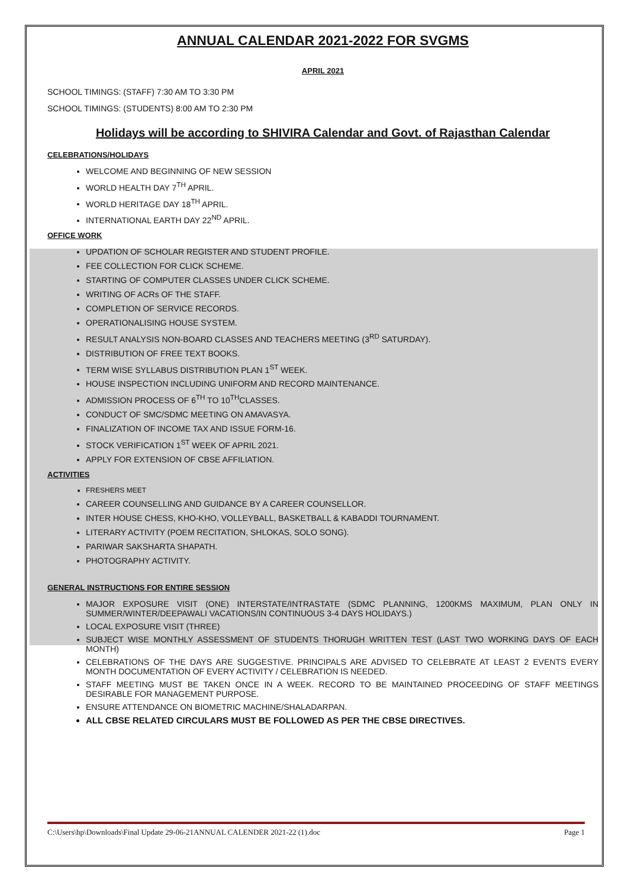ANNUAL CALENDAR 2021-2022 FOR SVGMS
APRIL 2021
SCHOOL TIMINGS: (STAFF) 7:30 AM TO 3:30 PM
SCHOOL TIMINGS: (STUDENTS) 8:00 AM TO 2:30 PM
Holidays will be according to SHIVIRA Calendar and Govt. of Rajasthan Calendar
CELEBRATIONS/HOLIDAYS
WELCOME AND BEGINNING OF NEW SESSION
WORLD HEALTH DAY 7<sup>TH</sup> APRIL.
WORLD HERITAGE DAY 18<sup>TH</sup> APRIL.
INTERNATIONAL EARTH DAY 22<sup>ND</sup> APRIL.
OFFICE WORK
UPDATION OF SCHOLAR REGISTER AND STUDENT PROFILE.
FEE COLLECTION FOR CLICK SCHEME.
STARTING OF COMPUTER CLASSES UNDER CLICK SCHEME.
WRITING OF ACRs OF THE STAFF.
COMPLETION OF SERVICE RECORDS.
OPERATIONALISING HOUSE SYSTEM.
RESULT ANALYSIS NON-BOARD CLASSES AND TEACHERS MEETING (3<sup>RD</sup> SATURDAY).
DISTRIBUTION OF FREE TEXT BOOKS.
TERM WISE SYLLABUS DISTRIBUTION PLAN 1<sup>ST</sup> WEEK.
HOUSE INSPECTION INCLUDING UNIFORM AND RECORD MAINTENANCE.
ADMISSION PROCESS OF 6<sup>TH</sup> TO 10<sup>TH</sup>CLASSES.
CONDUCT OF SMC/SDMC MEETING ON AMAVASYA.
FINALIZATION OF INCOME TAX AND ISSUE FORM-16.
STOCK VERIFICATION 1<sup>ST</sup> WEEK OF APRIL 2021.
APPLY FOR EXTENSION OF CBSE AFFILIATION.
ACTIVITIES
FRESHERS MEET
CAREER COUNSELLING AND GUIDANCE BY A CAREER COUNSELLOR.
INTER HOUSE CHESS, KHO-KHO, VOLLEYBALL, BASKETBALL & KABADDI TOURNAMENT.
LITERARY ACTIVITY (POEM RECITATION, SHLOKAS, SOLO SONG).
PARIWAR SAKSHARTA SHAPATH.
PHOTOGRAPHY ACTIVITY.
GENERAL INSTRUCTIONS FOR ENTIRE SESSION
MAJOR EXPOSURE VISIT (ONE) INTERSTATE/INTRASTATE (SDMC PLANNING, 1200KMS MAXIMUM, PLAN ONLY IN SUMMER/WINTER/DEEPAWALI VACATIONS/IN CONTINUOUS 3-4 DAYS HOLIDAYS.)
LOCAL EXPOSURE VISIT (THREE)
SUBJECT WISE MONTHLY ASSESSMENT OF STUDENTS THORUGH WRITTEN TEST (LAST TWO WORKING DAYS OF EACH MONTH)
CELEBRATIONS OF THE DAYS ARE SUGGESTIVE. PRINCIPALS ARE ADVISED TO CELEBRATE AT LEAST 2 EVENTS EVERY MONTH DOCUMENTATION OF EVERY ACTIVITY / CELEBRATION IS NEEDED.
STAFF MEETING MUST BE TAKEN ONCE IN A WEEK. RECORD TO BE MAINTAINED PROCEEDING OF STAFF MEETINGS DESIRABLE FOR MANAGEMENT PURPOSE.
ENSURE ATTENDANCE ON BIOMETRIC MACHINE/SHALADARPAN.
ALL CBSE RELATED CIRCULARS MUST BE FOLLOWED AS PER THE CBSE DIRECTIVES.
C:\Users\hp\Downloads\Final Update 29-06-21ANNUAL CALENDER 2021-22 (1).doc Page 1